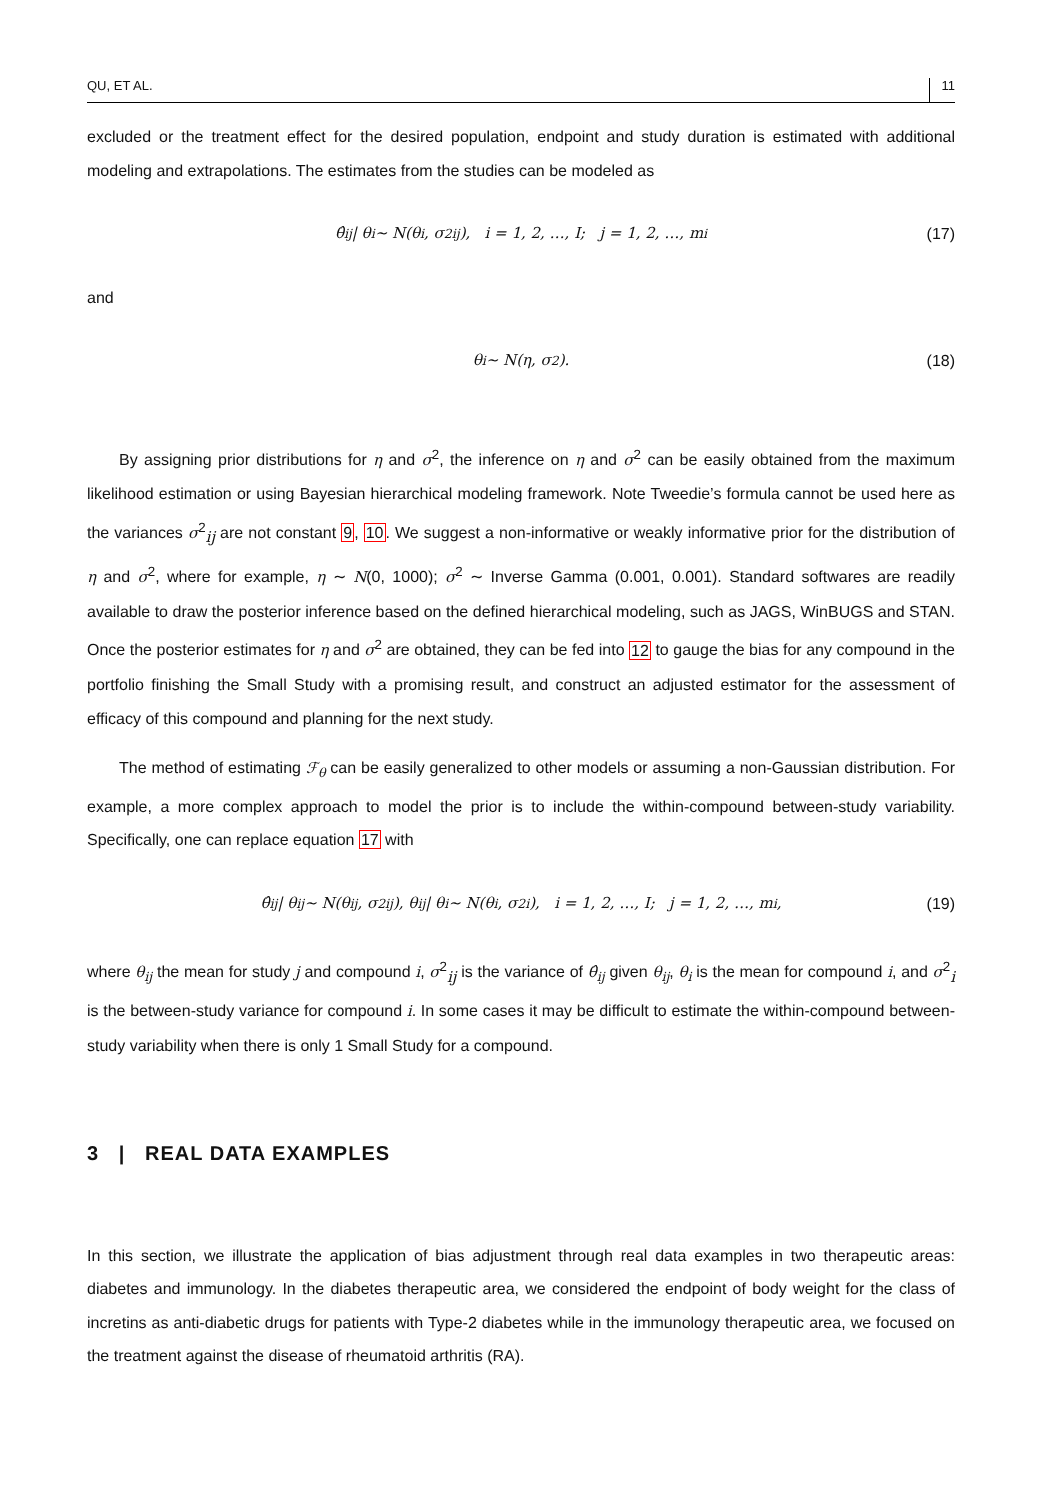QU, ET AL. 11
excluded or the treatment effect for the desired population, endpoint and study duration is estimated with additional modeling and extrapolations. The estimates from the studies can be modeled as
θ̂<sub>ij</sub> | θ<sub>i</sub> ∼ N(θ<sub>i</sub>, σ<sup>2</sup><sub>ij</sub>), i = 1, 2, …, I; j = 1, 2, …, m<sub>i</sub> (17)
and
θ<sub>i</sub> ∼ N(η, σ<sup>2</sup>). (18)
By assigning prior distributions for η and σ<sup>2</sup>, the inference on η and σ<sup>2</sup> can be easily obtained from the maximum likelihood estimation or using Bayesian hierarchical modeling framework. Note Tweedie’s formula cannot be used here as the variances σ<sup>2</sup><sub>ij</sub> are not constant 9, 10. We suggest a non-informative or weakly informative prior for the distribution of η and σ<sup>2</sup>, where for example, η ∼ N(0, 1000); σ<sup>2</sup> ∼ Inverse Gamma (0.001, 0.001). Standard softwares are readily available to draw the posterior inference based on the defined hierarchical modeling, such as JAGS, WinBUGS and STAN. Once the posterior estimates for η and σ<sup>2</sup> are obtained, they can be fed into 12 to gauge the bias for any compound in the portfolio finishing the Small Study with a promising result, and construct an adjusted estimator for the assessment of efficacy of this compound and planning for the next study.
The method of estimating ℱ<sub>θ</sub> can be easily generalized to other models or assuming a non-Gaussian distribution. For example, a more complex approach to model the prior is to include the within-compound between-study variability. Specifically, one can replace equation 17 with
θ̂<sub>ij</sub> | θ<sub>ij</sub> ∼ N(θ<sub>ij</sub>, σ<sup>2</sup><sub>ij</sub>), θ<sub>ij</sub> | θ<sub>i</sub> ∼ N(θ<sub>i</sub>, σ<sup>2</sup><sub>i</sub>), i = 1, 2, …, I; j = 1, 2, …, m<sub>i</sub>, (19)
where θ<sub>ij</sub> the mean for study j and compound i, σ<sup>2</sup><sub>ij</sub> is the variance of θ̂<sub>ij</sub> given θ<sub>ij</sub>, θ<sub>i</sub> is the mean for compound i, and σ<sup>2</sup><sub>i</sub> is the between-study variance for compound i. In some cases it may be difficult to estimate the within-compound between-study variability when there is only 1 Small Study for a compound.
3 | REAL DATA EXAMPLES
In this section, we illustrate the application of bias adjustment through real data examples in two therapeutic areas: diabetes and immunology. In the diabetes therapeutic area, we considered the endpoint of body weight for the class of incretins as anti-diabetic drugs for patients with Type-2 diabetes while in the immunology therapeutic area, we focused on the treatment against the disease of rheumatoid arthritis (RA).